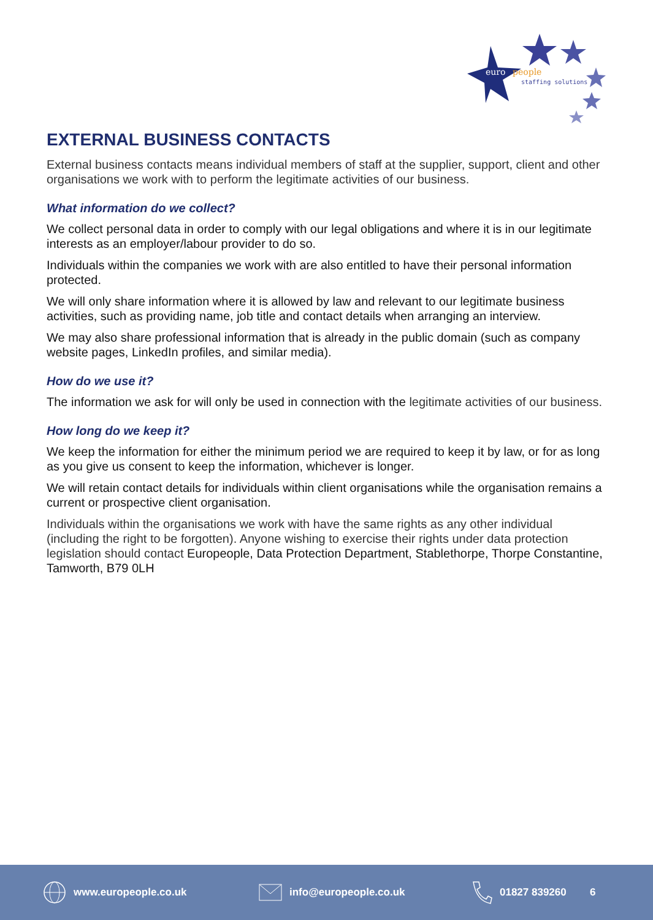euro
people
staffing solutions
EXTERNAL BUSINESS CONTACTS
External business contacts means individual members of staff at the supplier, support, client and other organisations we work with to perform the legitimate activities of our business.
What information do we collect?
We collect personal data in order to comply with our legal obligations and where it is in our legitimate interests as an employer/labour provider to do so.
Individuals within the companies we work with are also entitled to have their personal information protected.
We will only share information where it is allowed by law and relevant to our legitimate business activities, such as providing name, job title and contact details when arranging an interview.
We may also share professional information that is already in the public domain (such as company website pages, LinkedIn profiles, and similar media).
How do we use it?
The information we ask for will only be used in connection with the legitimate activities of our business.
How long do we keep it?
We keep the information for either the minimum period we are required to keep it by law, or for as long as you give us consent to keep the information, whichever is longer.
We will retain contact details for individuals within client organisations while the organisation remains a current or prospective client organisation.
Individuals within the organisations we work with have the same rights as any other individual (including the right to be forgotten). Anyone wishing to exercise their rights under data protection legislation should contact Europeople, Data Protection Department, Stablethorpe, Thorpe Constantine, Tamworth, B79 0LH
www.europeople.co.uk info@europeople.co.uk 01827 839260 6